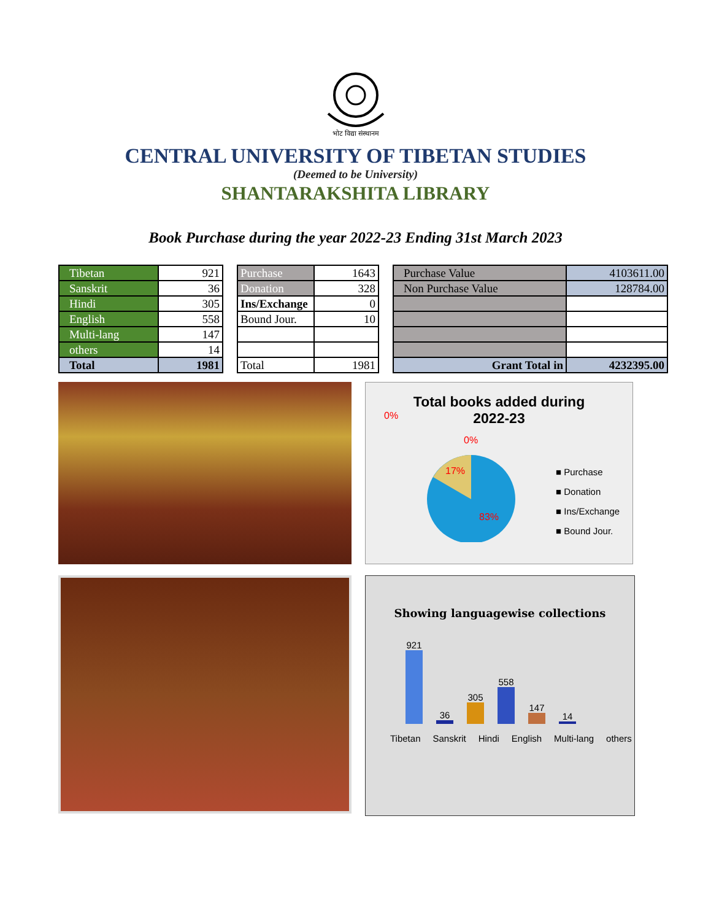भोट विद्या संस्थानम
CENTRAL UNIVERSITY OF TIBETAN STUDIES
(Deemed to be University)
SHANTARAKSHITA LIBRARY
Book Purchase during the year 2022-23 Ending 31st March 2023
| Tibetan | 921 |
| Sanskrit | 36 |
| Hindi | 305 |
| English | 558 |
| Multi-lang | 147 |
| others | 14 |
| Total | 1981 |
| Purchase | 1643 |
| Donation | 328 |
| Ins/Exchange | 0 |
| Bound Jour. | 10 |
| Total | 1981 |
| Purchase Value | 4103611.00 |
| Non Purchase Value | 128784.00 |
| Grant Total in | 4232395.00 |
Total books added during
2022-23
0%
0%
17%
83%
■ Purchase
■ Donation
■ Ins/Exchange
■ Bound Jour.
Showing languagewise collections
921
36
305
558
147
14
Tibetan Sanskrit Hindi English Multi-lang others